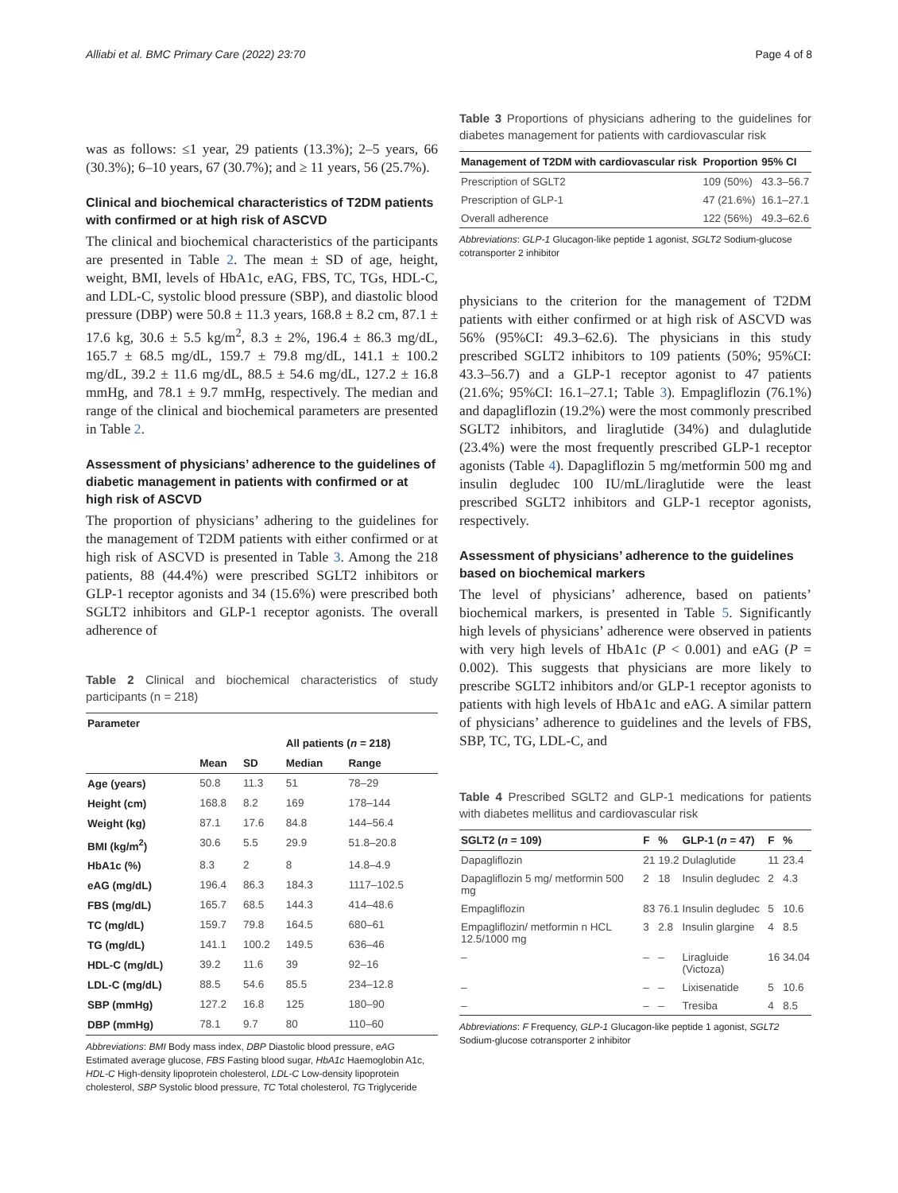Alliabi et al. BMC Primary Care (2022) 23:70 Page 4 of 8
was as follows: ≤1 year, 29 patients (13.3%); 2–5 years, 66 (30.3%); 6–10 years, 67 (30.7%); and ≥ 11 years, 56 (25.7%).
Clinical and biochemical characteristics of T2DM patients with confirmed or at high risk of ASCVD
The clinical and biochemical characteristics of the participants are presented in Table 2. The mean ± SD of age, height, weight, BMI, levels of HbA1c, eAG, FBS, TC, TGs, HDL-C, and LDL-C, systolic blood pressure (SBP), and diastolic blood pressure (DBP) were 50.8 ± 11.3 years, 168.8 ± 8.2 cm, 87.1 ± 17.6 kg, 30.6 ± 5.5 kg/m<sup>2</sup>, 8.3 ± 2%, 196.4 ± 86.3 mg/dL, 165.7 ± 68.5 mg/dL, 159.7 ± 79.8 mg/dL, 141.1 ± 100.2 mg/dL, 39.2 ± 11.6 mg/dL, 88.5 ± 54.6 mg/dL, 127.2 ± 16.8 mmHg, and 78.1 ± 9.7 mmHg, respectively. The median and range of the clinical and biochemical parameters are presented in Table 2.
Assessment of physicians’ adherence to the guidelines of diabetic management in patients with confirmed or at high risk of ASCVD
The proportion of physicians’ adhering to the guidelines for the management of T2DM patients with either confirmed or at high risk of ASCVD is presented in Table 3. Among the 218 patients, 88 (44.4%) were prescribed SGLT2 inhibitors or GLP-1 receptor agonists and 34 (15.6%) were prescribed both SGLT2 inhibitors and GLP-1 receptor agonists. The overall adherence of
Table 2 Clinical and biochemical characteristics of study participants (n = 218)
| Parameter | | | | |
| --- | --- | --- | --- | --- |
| | | | All patients ( n = 218) | |
| | Mean | SD | Median | Range |
| Age (years) | 50.8 | 11.3 | 51 | 78–29 |
| Height (cm) | 168.8 | 8.2 | 169 | 178–144 |
| Weight (kg) | 87.1 | 17.6 | 84.8 | 144–56.4 |
| BMI (kg/m<sup>2</sup>) | 30.6 | 5.5 | 29.9 | 51.8–20.8 |
| HbA1c (%) | 8.3 | 2 | 8 | 14.8–4.9 |
| eAG (mg/dL) | 196.4 | 86.3 | 184.3 | 1117–102.5 |
| FBS (mg/dL) | 165.7 | 68.5 | 144.3 | 414–48.6 |
| TC (mg/dL) | 159.7 | 79.8 | 164.5 | 680–61 |
| TG (mg/dL) | 141.1 | 100.2 | 149.5 | 636–46 |
| HDL-C (mg/dL) | 39.2 | 11.6 | 39 | 92–16 |
| LDL-C (mg/dL) | 88.5 | 54.6 | 85.5 | 234–12.8 |
| SBP (mmHg) | 127.2 | 16.8 | 125 | 180–90 |
| DBP (mmHg) | 78.1 | 9.7 | 80 | 110–60 |
Abbreviations: BMI Body mass index, DBP Diastolic blood pressure, eAG Estimated average glucose, FBS Fasting blood sugar, HbA1c Haemoglobin A1c, HDL-C High-density lipoprotein cholesterol, LDL-C Low-density lipoprotein cholesterol, SBP Systolic blood pressure, TC Total cholesterol, TG Triglyceride
Table 3 Proportions of physicians adhering to the guidelines for diabetes management for patients with cardiovascular risk
| Management of T2DM with cardiovascular risk | Proportion | 95% CI |
| --- | --- | --- |
| Prescription of SGLT2 | 109 (50%) | 43.3–56.7 |
| Prescription of GLP-1 | 47 (21.6%) | 16.1–27.1 |
| Overall adherence | 122 (56%) | 49.3–62.6 |
Abbreviations: GLP-1 Glucagon-like peptide 1 agonist, SGLT2 Sodium-glucose cotransporter 2 inhibitor
physicians to the criterion for the management of T2DM patients with either confirmed or at high risk of ASCVD was 56% (95%CI: 49.3–62.6). The physicians in this study prescribed SGLT2 inhibitors to 109 patients (50%; 95%CI: 43.3–56.7) and a GLP-1 receptor agonist to 47 patients (21.6%; 95%CI: 16.1–27.1; Table 3). Empagliflozin (76.1%) and dapagliflozin (19.2%) were the most commonly prescribed SGLT2 inhibitors, and liraglutide (34%) and dulaglutide (23.4%) were the most frequently prescribed GLP-1 receptor agonists (Table 4). Dapagliflozin 5 mg/metformin 500 mg and insulin degludec 100 IU/mL/liraglutide were the least prescribed SGLT2 inhibitors and GLP-1 receptor agonists, respectively.
Assessment of physicians’ adherence to the guidelines based on biochemical markers
The level of physicians’ adherence, based on patients’ biochemical markers, is presented in Table 5. Significantly high levels of physicians’ adherence were observed in patients with very high levels of HbA1c (P < 0.001) and eAG (P = 0.002). This suggests that physicians are more likely to prescribe SGLT2 inhibitors and/or GLP-1 receptor agonists to patients with high levels of HbA1c and eAG. A similar pattern of physicians’ adherence to guidelines and the levels of FBS, SBP, TC, TG, LDL-C, and
Table 4 Prescribed SGLT2 and GLP-1 medications for patients with diabetes mellitus and cardiovascular risk
| SGLT2 ( n = 109) | F | % | GLP-1 ( n = 47) | F | % |
| --- | --- | --- | --- | --- | --- |
| Dapagliflozin | 21 | 19.2 | Dulaglutide | 11 | 23.4 |
| Dapagliflozin 5 mg/ metformin 500 mg | 2 | 18 | Insulin degludec | 2 | 4.3 |
| Empagliflozin | 83 | 76.1 | Insulin degludec | 5 | 10.6 |
| Empagliflozin/ metformin n HCL 12.5/1000 mg | 3 | 2.8 | Insulin glargine | 4 | 8.5 |
| – | – | – | Liragluide (Victoza) | 16 | 34.04 |
| – | – | – | Lixisenatide | 5 | 10.6 |
| – | – | – | Tresiba | 4 | 8.5 |
Abbreviations: F Frequency, GLP-1 Glucagon-like peptide 1 agonist, SGLT2 Sodium-glucose cotransporter 2 inhibitor